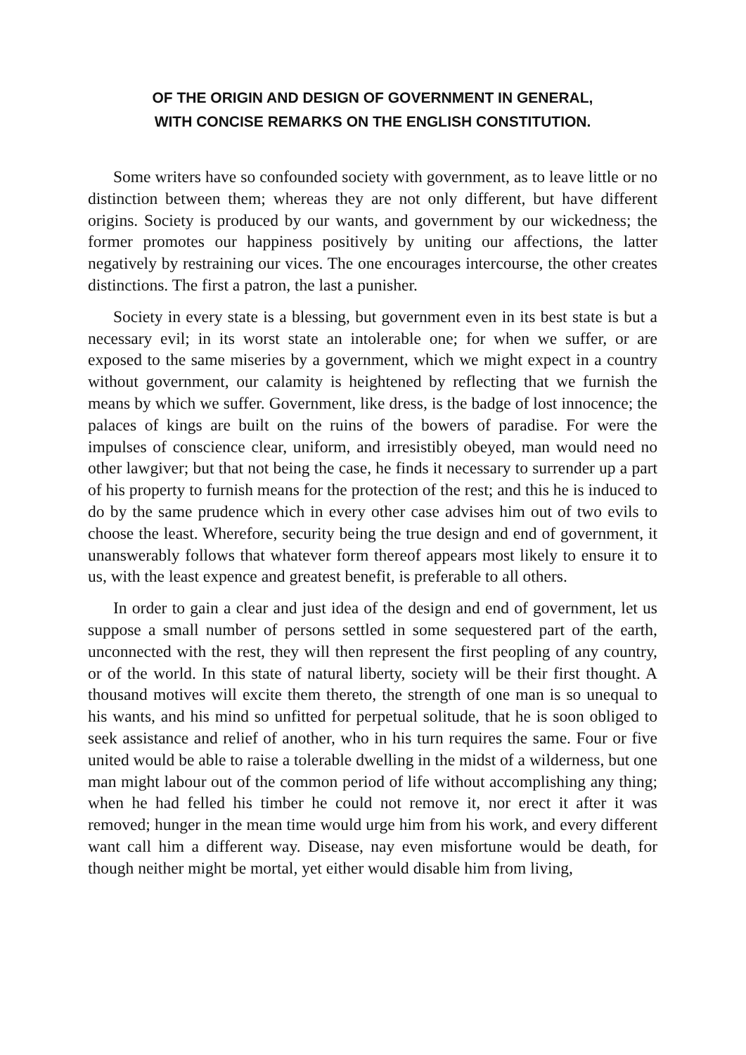OF THE ORIGIN AND DESIGN OF GOVERNMENT IN GENERAL,
WITH CONCISE REMARKS ON THE ENGLISH CONSTITUTION.
Some writers have so confounded society with government, as to leave little or no distinction between them; whereas they are not only different, but have different origins. Society is produced by our wants, and government by our wickedness; the former promotes our happiness positively by uniting our affections, the latter negatively by restraining our vices. The one encourages intercourse, the other creates distinctions. The first a patron, the last a punisher.
Society in every state is a blessing, but government even in its best state is but a necessary evil; in its worst state an intolerable one; for when we suffer, or are exposed to the same miseries by a government, which we might expect in a country without government, our calamity is heightened by reflecting that we furnish the means by which we suffer. Government, like dress, is the badge of lost innocence; the palaces of kings are built on the ruins of the bowers of paradise. For were the impulses of conscience clear, uniform, and irresistibly obeyed, man would need no other lawgiver; but that not being the case, he finds it necessary to surrender up a part of his property to furnish means for the protection of the rest; and this he is induced to do by the same prudence which in every other case advises him out of two evils to choose the least. Wherefore, security being the true design and end of government, it unanswerably follows that whatever form thereof appears most likely to ensure it to us, with the least expence and greatest benefit, is preferable to all others.
In order to gain a clear and just idea of the design and end of government, let us suppose a small number of persons settled in some sequestered part of the earth, unconnected with the rest, they will then represent the first peopling of any country, or of the world. In this state of natural liberty, society will be their first thought. A thousand motives will excite them thereto, the strength of one man is so unequal to his wants, and his mind so unfitted for perpetual solitude, that he is soon obliged to seek assistance and relief of another, who in his turn requires the same. Four or five united would be able to raise a tolerable dwelling in the midst of a wilderness, but one man might labour out of the common period of life without accomplishing any thing; when he had felled his timber he could not remove it, nor erect it after it was removed; hunger in the mean time would urge him from his work, and every different want call him a different way. Disease, nay even misfortune would be death, for though neither might be mortal, yet either would disable him from living,